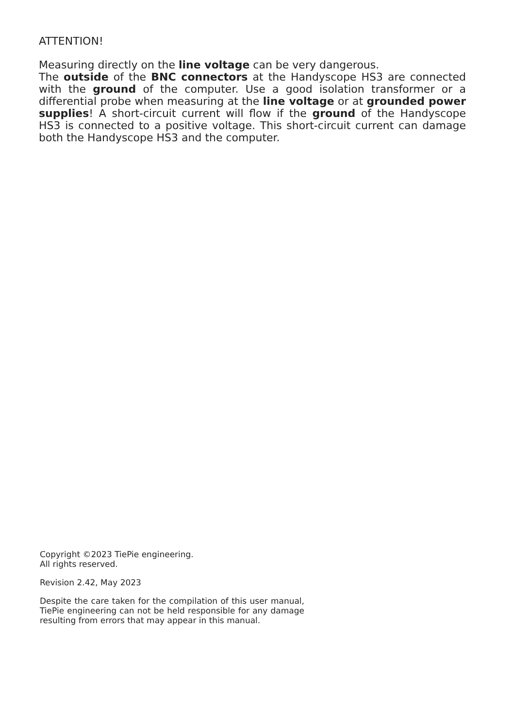ATTENTION!
Measuring directly on the line voltage can be very dangerous.
The outside of the BNC connectors at the Handyscope HS3 are connected with the ground of the computer. Use a good isolation transformer or a differential probe when measuring at the line voltage or at grounded power supplies! A short-circuit current will flow if the ground of the Handyscope HS3 is connected to a positive voltage. This short-circuit current can damage both the Handyscope HS3 and the computer.
Copyright ©2023 TiePie engineering.
All rights reserved.
Revision 2.42, May 2023
Despite the care taken for the compilation of this user manual, TiePie engineering can not be held responsible for any damage resulting from errors that may appear in this manual.